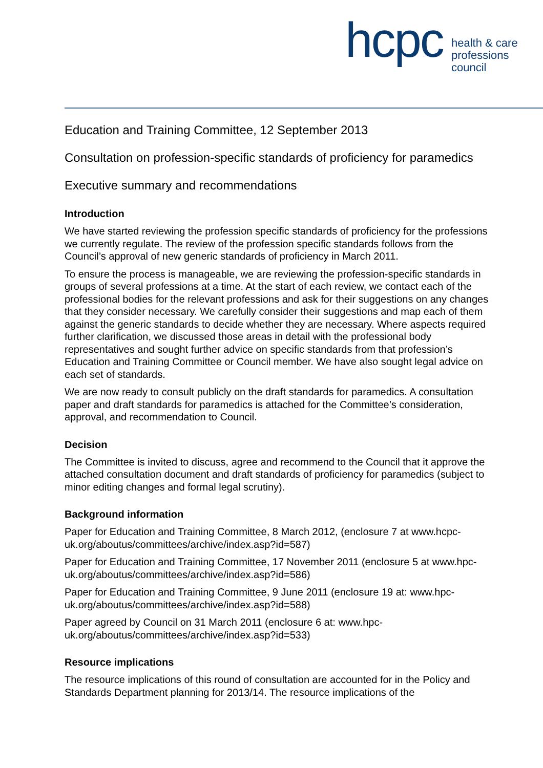hcpc
health & care
professions
council
Education and Training Committee, 12 September 2013
Consultation on profession-specific standards of proficiency for paramedics
Executive summary and recommendations
Introduction
We have started reviewing the profession specific standards of proficiency for the professions we currently regulate. The review of the profession specific standards follows from the Council’s approval of new generic standards of proficiency in March 2011.
To ensure the process is manageable, we are reviewing the profession-specific standards in groups of several professions at a time. At the start of each review, we contact each of the professional bodies for the relevant professions and ask for their suggestions on any changes that they consider necessary. We carefully consider their suggestions and map each of them against the generic standards to decide whether they are necessary. Where aspects required further clarification, we discussed those areas in detail with the professional body representatives and sought further advice on specific standards from that profession’s Education and Training Committee or Council member. We have also sought legal advice on each set of standards.
We are now ready to consult publicly on the draft standards for paramedics. A consultation paper and draft standards for paramedics is attached for the Committee’s consideration, approval, and recommendation to Council.
Decision
The Committee is invited to discuss, agree and recommend to the Council that it approve the attached consultation document and draft standards of proficiency for paramedics (subject to minor editing changes and formal legal scrutiny).
Background information
Paper for Education and Training Committee, 8 March 2012, (enclosure 7 at www.hcpc-uk.org/aboutus/committees/archive/index.asp?id=587)
Paper for Education and Training Committee, 17 November 2011 (enclosure 5 at www.hpc-uk.org/aboutus/committees/archive/index.asp?id=586)
Paper for Education and Training Committee, 9 June 2011 (enclosure 19 at: www.hpc-uk.org/aboutus/committees/archive/index.asp?id=588)
Paper agreed by Council on 31 March 2011 (enclosure 6 at: www.hpc-uk.org/aboutus/committees/archive/index.asp?id=533)
Resource implications
The resource implications of this round of consultation are accounted for in the Policy and Standards Department planning for 2013/14. The resource implications of the